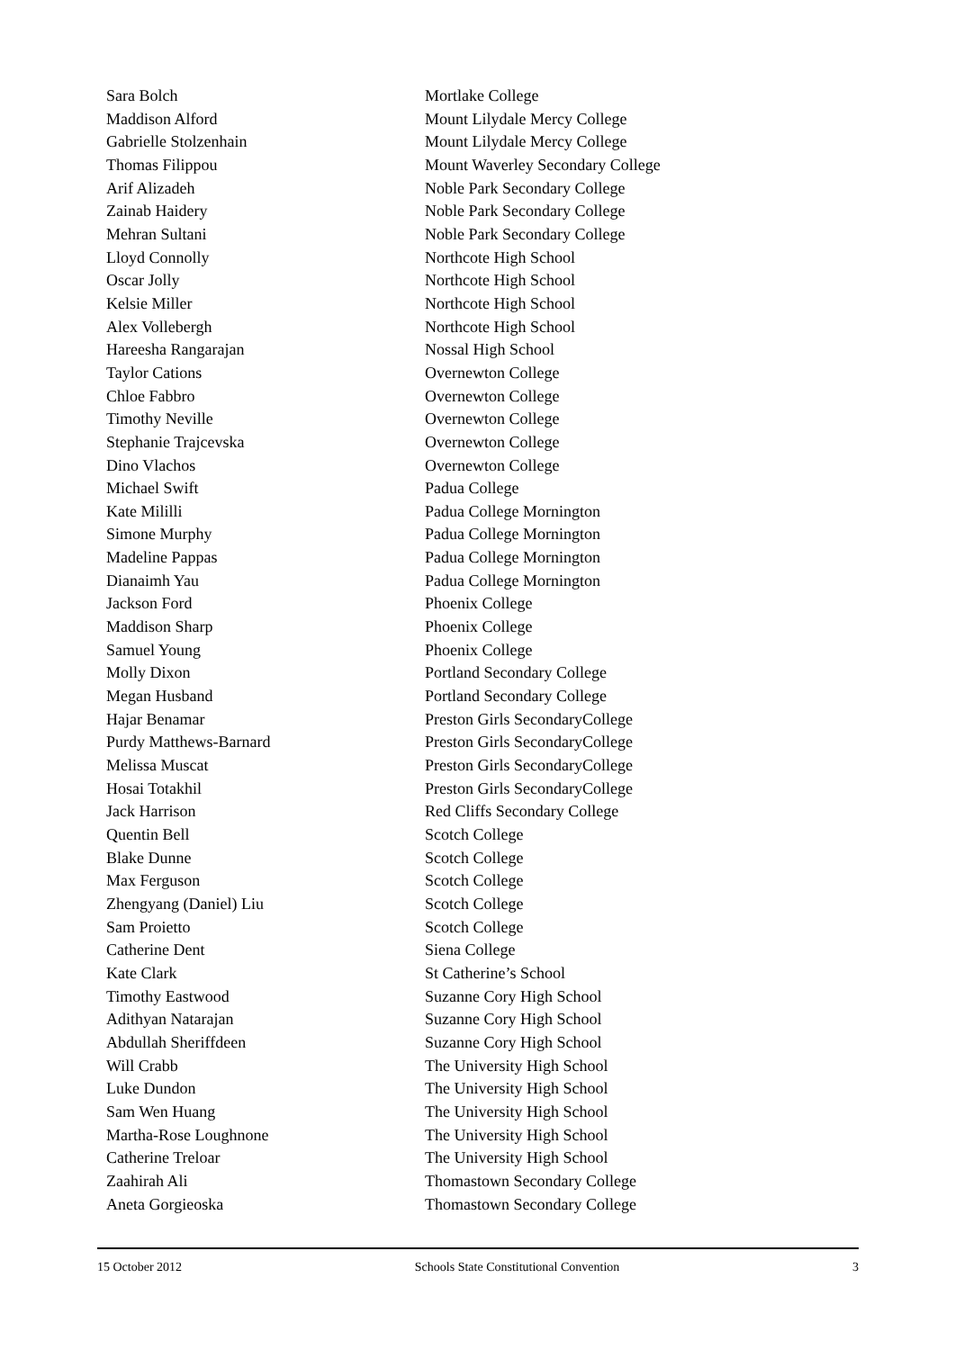| Sara Bolch | Mortlake College |
| Maddison Alford | Mount Lilydale Mercy College |
| Gabrielle Stolzenhain | Mount Lilydale Mercy College |
| Thomas Filippou | Mount Waverley Secondary College |
| Arif Alizadeh | Noble Park Secondary College |
| Zainab Haidery | Noble Park Secondary College |
| Mehran Sultani | Noble Park Secondary College |
| Lloyd Connolly | Northcote High School |
| Oscar Jolly | Northcote High School |
| Kelsie Miller | Northcote High School |
| Alex Vollebergh | Northcote High School |
| Hareesha Rangarajan | Nossal High School |
| Taylor Cations | Overnewton College |
| Chloe Fabbro | Overnewton College |
| Timothy Neville | Overnewton College |
| Stephanie Trajcevska | Overnewton College |
| Dino Vlachos | Overnewton College |
| Michael Swift | Padua College |
| Kate Mililli | Padua College Mornington |
| Simone Murphy | Padua College Mornington |
| Madeline Pappas | Padua College Mornington |
| Dianaimh Yau | Padua College Mornington |
| Jackson Ford | Phoenix College |
| Maddison Sharp | Phoenix College |
| Samuel Young | Phoenix College |
| Molly Dixon | Portland Secondary College |
| Megan Husband | Portland Secondary College |
| Hajar Benamar | Preston Girls SecondaryCollege |
| Purdy Matthews-Barnard | Preston Girls SecondaryCollege |
| Melissa Muscat | Preston Girls SecondaryCollege |
| Hosai Totakhil | Preston Girls SecondaryCollege |
| Jack Harrison | Red Cliffs Secondary College |
| Quentin Bell | Scotch College |
| Blake Dunne | Scotch College |
| Max Ferguson | Scotch College |
| Zhengyang (Daniel) Liu | Scotch College |
| Sam Proietto | Scotch College |
| Catherine Dent | Siena College |
| Kate Clark | St Catherine’s School |
| Timothy Eastwood | Suzanne Cory High School |
| Adithyan Natarajan | Suzanne Cory High School |
| Abdullah Sheriffdeen | Suzanne Cory High School |
| Will Crabb | The University High School |
| Luke Dundon | The University High School |
| Sam Wen Huang | The University High School |
| Martha-Rose Loughnone | The University High School |
| Catherine Treloar | The University High School |
| Zaahirah Ali | Thomastown Secondary College |
| Aneta Gorgieoska | Thomastown Secondary College |
15 October 2012 Schools State Constitutional Convention 3